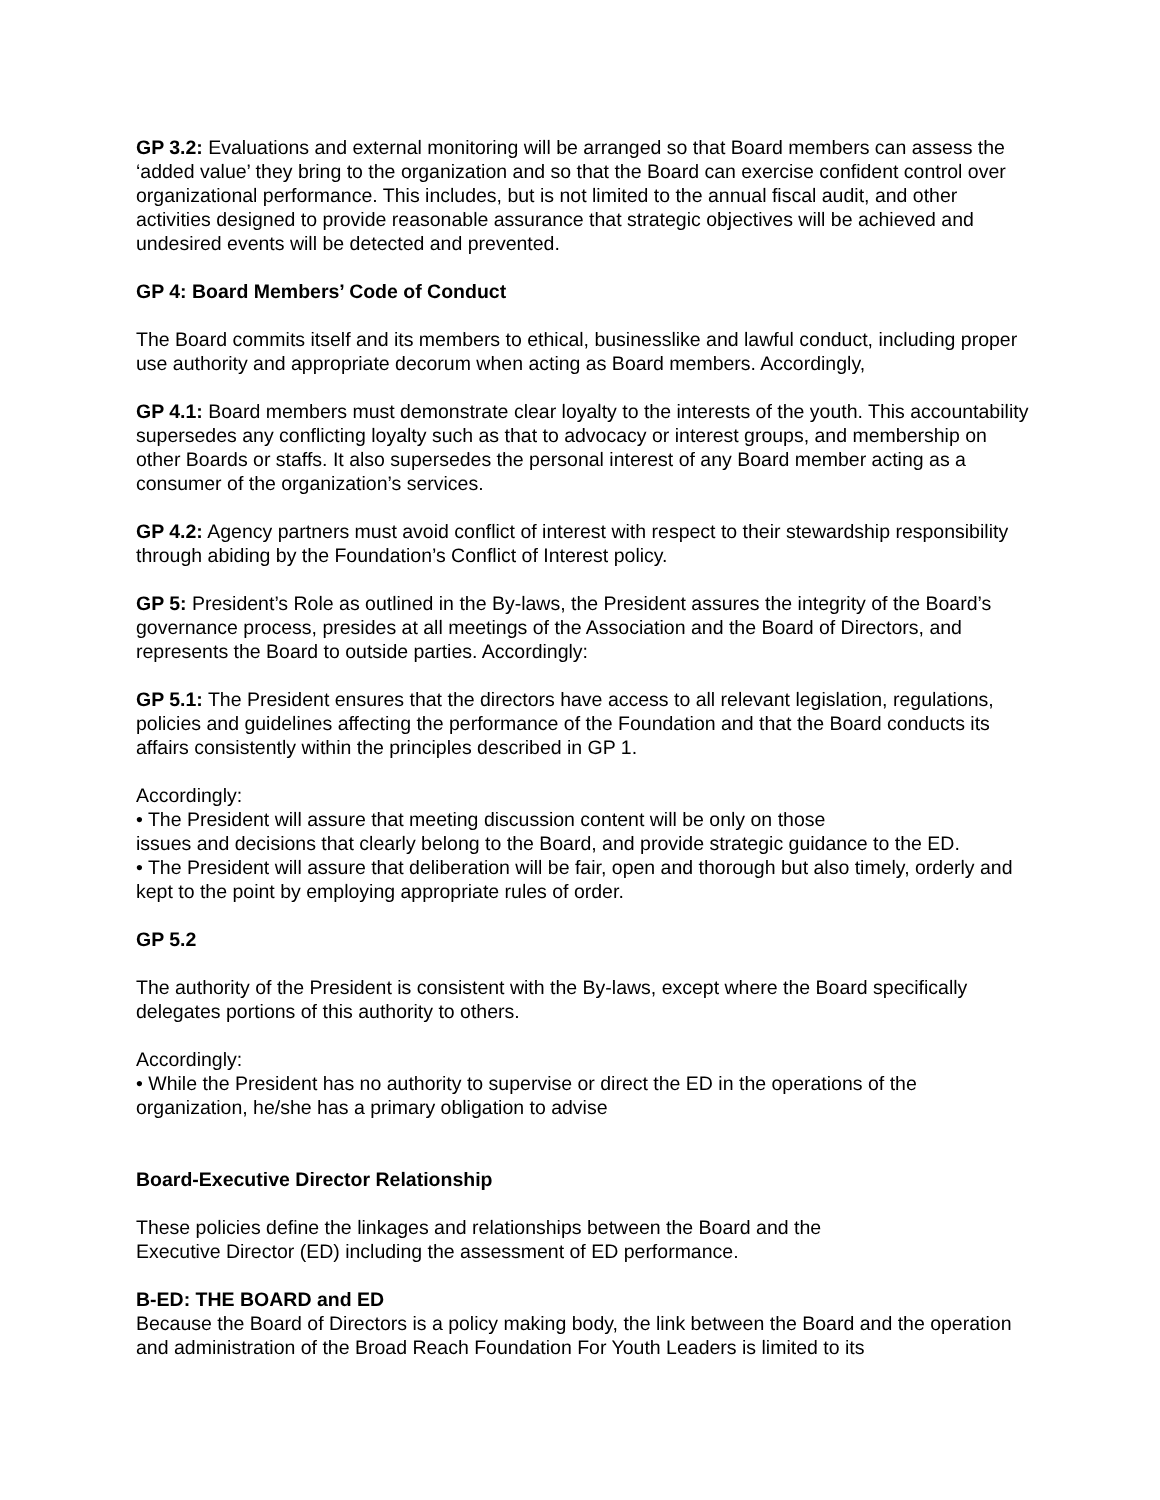GP 3.2: Evaluations and external monitoring will be arranged so that Board members can assess the ‘added value’ they bring to the organization and so that the Board can exercise confident control over organizational performance. This includes, but is not limited to the annual fiscal audit, and other activities designed to provide reasonable assurance that strategic objectives will be achieved and undesired events will be detected and prevented.
GP 4: Board Members’ Code of Conduct
The Board commits itself and its members to ethical, businesslike and lawful conduct, including proper use authority and appropriate decorum when acting as Board members. Accordingly,
GP 4.1: Board members must demonstrate clear loyalty to the interests of the youth. This accountability supersedes any conflicting loyalty such as that to advocacy or interest groups, and membership on other Boards or staffs. It also supersedes the personal interest of any Board member acting as a consumer of the organization’s services.
GP 4.2: Agency partners must avoid conflict of interest with respect to their stewardship responsibility through abiding by the Foundation’s Conflict of Interest policy.
GP 5: President’s Role as outlined in the By-laws, the President assures the integrity of the Board’s governance process, presides at all meetings of the Association and the Board of Directors, and represents the Board to outside parties. Accordingly:
GP 5.1: The President ensures that the directors have access to all relevant legislation, regulations, policies and guidelines affecting the performance of the Foundation and that the Board conducts its affairs consistently within the principles described in GP 1.
Accordingly:
• The President will assure that meeting discussion content will be only on those
issues and decisions that clearly belong to the Board, and provide strategic guidance to the ED.
• The President will assure that deliberation will be fair, open and thorough but also timely, orderly and kept to the point by employing appropriate rules of order.
GP 5.2
The authority of the President is consistent with the By-laws, except where the Board specifically delegates portions of this authority to others.
Accordingly:
• While the President has no authority to supervise or direct the ED in the operations of the organization, he/she has a primary obligation to advise
Board-Executive Director Relationship
These policies define the linkages and relationships between the Board and the
Executive Director (ED) including the assessment of ED performance.
B-ED: THE BOARD and ED
Because the Board of Directors is a policy making body, the link between the Board and the operation and administration of the Broad Reach Foundation For Youth Leaders is limited to its